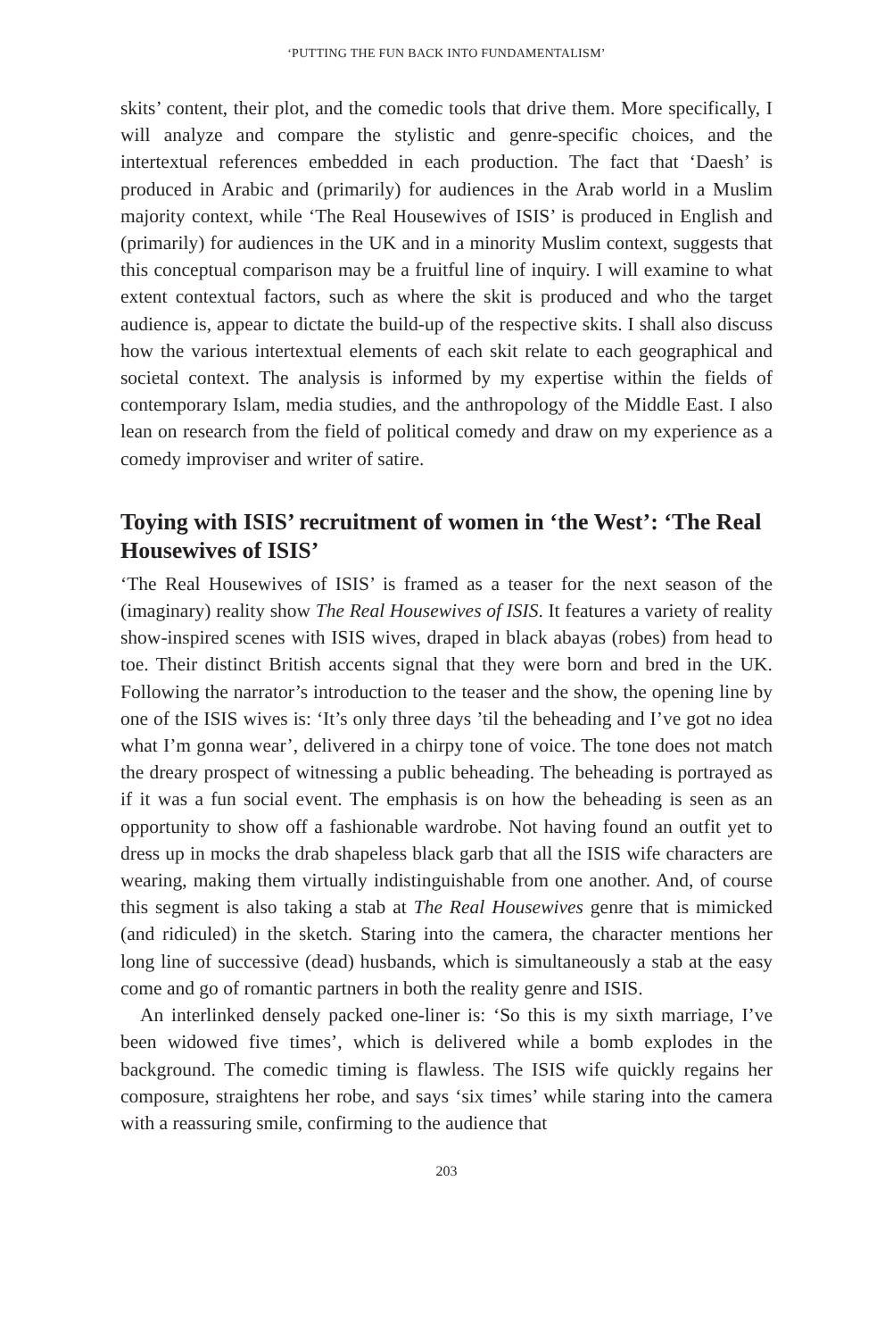‘PUTTING THE FUN BACK INTO FUNDAMENTALISM’
skits’ content, their plot, and the comedic tools that drive them. More specifically, I will analyze and compare the stylistic and genre-specific choices, and the intertextual references embedded in each production. The fact that ‘Daesh’ is produced in Arabic and (primarily) for audiences in the Arab world in a Muslim majority context, while ‘The Real Housewives of ISIS’ is produced in English and (primarily) for audiences in the UK and in a minority Muslim context, suggests that this conceptual comparison may be a fruitful line of inquiry. I will examine to what extent contextual factors, such as where the skit is produced and who the target audience is, appear to dictate the build-up of the respective skits. I shall also discuss how the various intertextual elements of each skit relate to each geographical and societal context. The analysis is informed by my expertise within the fields of contemporary Islam, media studies, and the anthropology of the Middle East. I also lean on research from the field of political comedy and draw on my experience as a comedy improviser and writer of satire.
Toying with ISIS’ recruitment of women in ‘the West’: ‘The Real Housewives of ISIS’
‘The Real Housewives of ISIS’ is framed as a teaser for the next season of the (imaginary) reality show The Real Housewives of ISIS. It features a variety of reality show-inspired scenes with ISIS wives, draped in black abayas (robes) from head to toe. Their distinct British accents signal that they were born and bred in the UK. Following the narrator’s introduction to the teaser and the show, the opening line by one of the ISIS wives is: ‘It’s only three days ’til the beheading and I’ve got no idea what I’m gonna wear’, delivered in a chirpy tone of voice. The tone does not match the dreary prospect of witnessing a public beheading. The beheading is portrayed as if it was a fun social event. The emphasis is on how the beheading is seen as an opportunity to show off a fashionable wardrobe. Not having found an outfit yet to dress up in mocks the drab shapeless black garb that all the ISIS wife characters are wearing, making them virtually indistinguishable from one another. And, of course this segment is also taking a stab at The Real Housewives genre that is mimicked (and ridiculed) in the sketch. Staring into the camera, the character mentions her long line of successive (dead) husbands, which is simultaneously a stab at the easy come and go of romantic partners in both the reality genre and ISIS.
An interlinked densely packed one-liner is: ‘So this is my sixth marriage, I’ve been widowed five times’, which is delivered while a bomb explodes in the background. The comedic timing is flawless. The ISIS wife quickly regains her composure, straightens her robe, and says ‘six times’ while staring into the camera with a reassuring smile, confirming to the audience that
203